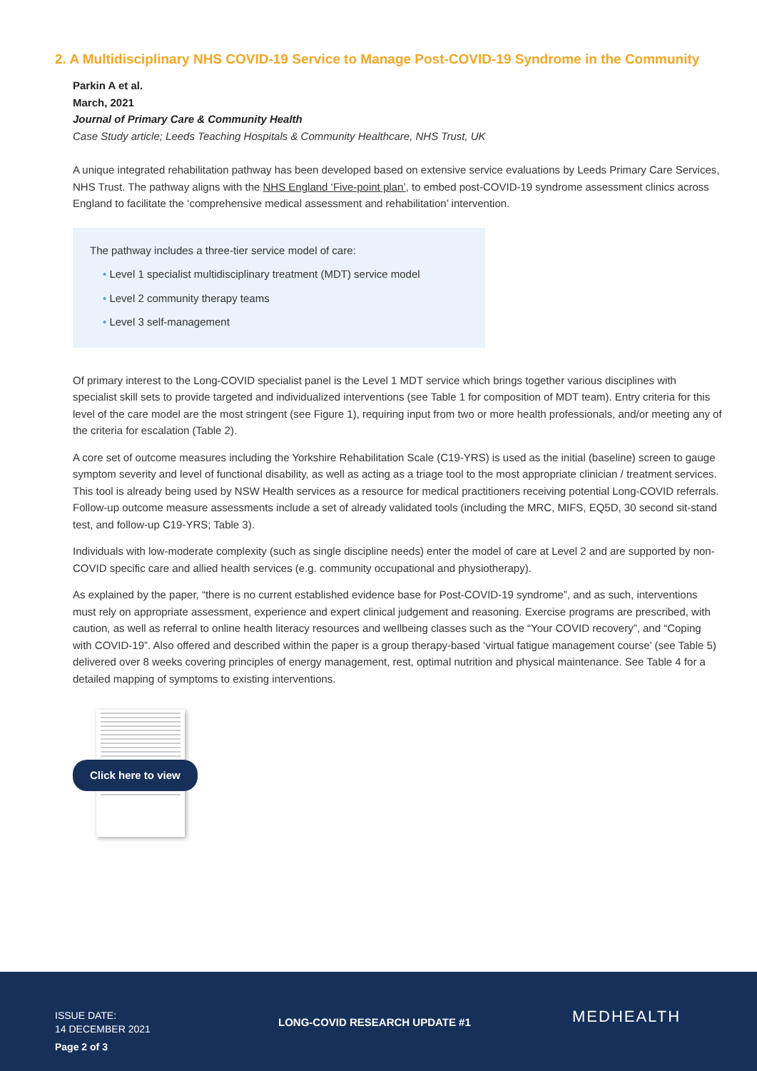2. A Multidisciplinary NHS COVID-19 Service to Manage Post-COVID-19 Syndrome in the Community
Parkin A et al.
March, 2021
Journal of Primary Care & Community Health
Case Study article; Leeds Teaching Hospitals & Community Healthcare, NHS Trust, UK
A unique integrated rehabilitation pathway has been developed based on extensive service evaluations by Leeds Primary Care Services, NHS Trust. The pathway aligns with the NHS England ‘Five-point plan’, to embed post-COVID-19 syndrome assessment clinics across England to facilitate the ‘comprehensive medical assessment and rehabilitation’ intervention.
The pathway includes a three-tier service model of care:
• Level 1 specialist multidisciplinary treatment (MDT) service model
• Level 2 community therapy teams
• Level 3 self-management
Of primary interest to the Long-COVID specialist panel is the Level 1 MDT service which brings together various disciplines with specialist skill sets to provide targeted and individualized interventions (see Table 1 for composition of MDT team). Entry criteria for this level of the care model are the most stringent (see Figure 1), requiring input from two or more health professionals, and/or meeting any of the criteria for escalation (Table 2).
A core set of outcome measures including the Yorkshire Rehabilitation Scale (C19-YRS) is used as the initial (baseline) screen to gauge symptom severity and level of functional disability, as well as acting as a triage tool to the most appropriate clinician / treatment services. This tool is already being used by NSW Health services as a resource for medical practitioners receiving potential Long-COVID referrals. Follow-up outcome measure assessments include a set of already validated tools (including the MRC, MIFS, EQ5D, 30 second sit-stand test, and follow-up C19-YRS; Table 3).
Individuals with low-moderate complexity (such as single discipline needs) enter the model of care at Level 2 and are supported by non-COVID specific care and allied health services (e.g. community occupational and physiotherapy).
As explained by the paper, “there is no current established evidence base for Post-COVID-19 syndrome”, and as such, interventions must rely on appropriate assessment, experience and expert clinical judgement and reasoning. Exercise programs are prescribed, with caution, as well as referral to online health literacy resources and wellbeing classes such as the “Your COVID recovery”, and “Coping with COVID-19”. Also offered and described within the paper is a group therapy-based ‘virtual fatigue management course’ (see Table 5) delivered over 8 weeks covering principles of energy management, rest, optimal nutrition and physical maintenance. See Table 4 for a detailed mapping of symptoms to existing interventions.
Click here to view
ISSUE DATE:
14 DECEMBER 2021
Page 2 of 3
LONG-COVID RESEARCH UPDATE #1 MEDHEALTH